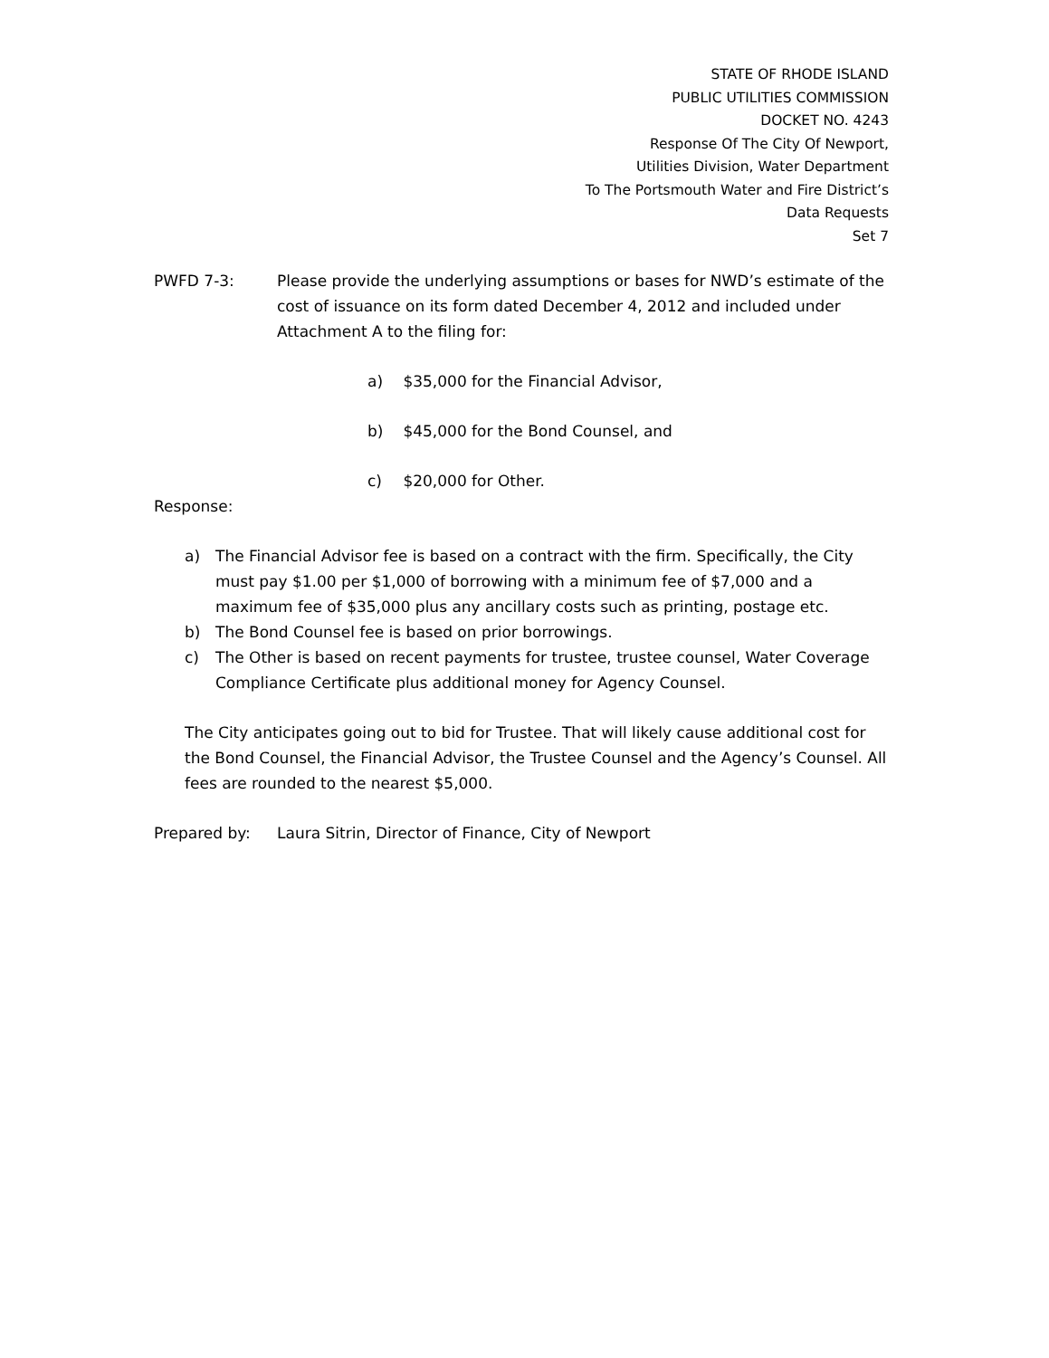STATE OF RHODE ISLAND
PUBLIC UTILITIES COMMISSION
DOCKET NO. 4243
Response Of The City Of Newport,
Utilities Division, Water Department
To The Portsmouth Water and Fire District’s
Data Requests
Set 7
PWFD 7-3: Please provide the underlying assumptions or bases for NWD’s estimate of the cost of issuance on its form dated December 4, 2012 and included under Attachment A to the filing for:
a) $35,000 for the Financial Advisor,
b) $45,000 for the Bond Counsel, and
c) $20,000 for Other.
Response:
a) The Financial Advisor fee is based on a contract with the firm. Specifically, the City must pay $1.00 per $1,000 of borrowing with a minimum fee of $7,000 and a maximum fee of $35,000 plus any ancillary costs such as printing, postage etc.
b) The Bond Counsel fee is based on prior borrowings.
c) The Other is based on recent payments for trustee, trustee counsel, Water Coverage Compliance Certificate plus additional money for Agency Counsel.
The City anticipates going out to bid for Trustee. That will likely cause additional cost for the Bond Counsel, the Financial Advisor, the Trustee Counsel and the Agency’s Counsel. All fees are rounded to the nearest $5,000.
Prepared by: Laura Sitrin, Director of Finance, City of Newport